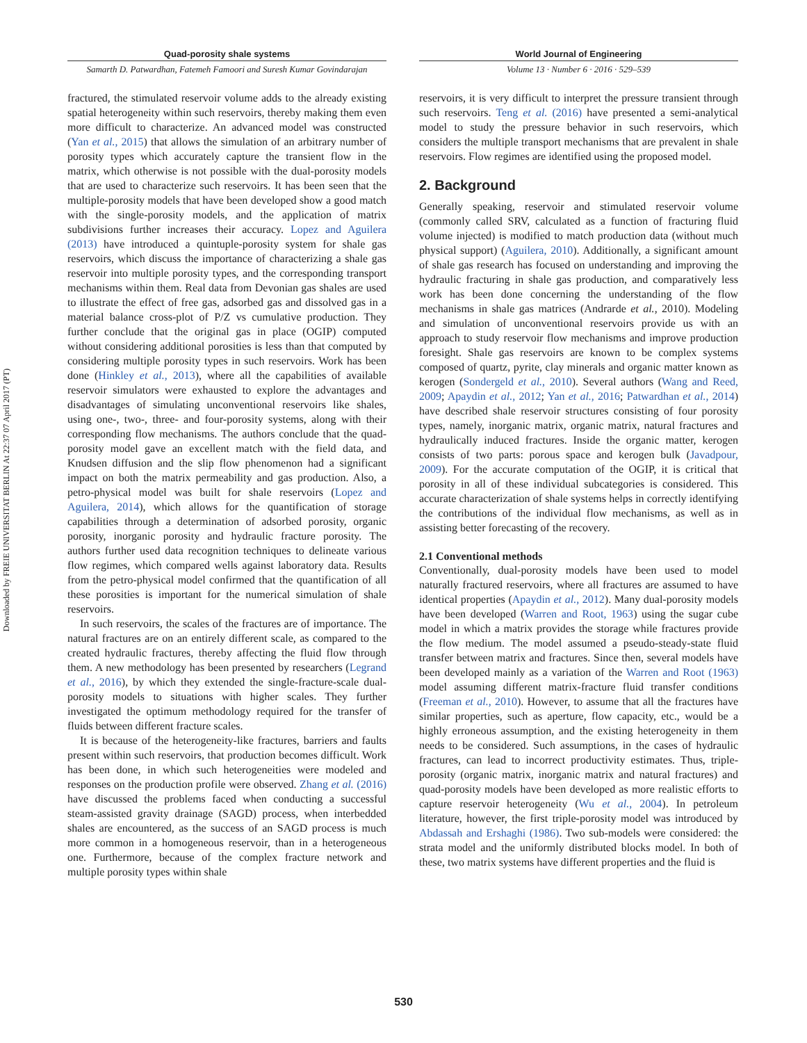Downloaded by FREIE UNIVERSITAT BERLIN At 22:37 07 April 2017 (PT)
Quad-porosity shale systems
Samarth D. Patwardhan, Fatemeh Famoori and Suresh Kumar Govindarajan
fractured, the stimulated reservoir volume adds to the already existing spatial heterogeneity within such reservoirs, thereby making them even more difficult to characterize. An advanced model was constructed (Yan et al., 2015) that allows the simulation of an arbitrary number of porosity types which accurately capture the transient flow in the matrix, which otherwise is not possible with the dual-porosity models that are used to characterize such reservoirs. It has been seen that the multiple-porosity models that have been developed show a good match with the single-porosity models, and the application of matrix subdivisions further increases their accuracy. Lopez and Aguilera (2013) have introduced a quintuple-porosity system for shale gas reservoirs, which discuss the importance of characterizing a shale gas reservoir into multiple porosity types, and the corresponding transport mechanisms within them. Real data from Devonian gas shales are used to illustrate the effect of free gas, adsorbed gas and dissolved gas in a material balance cross-plot of P/Z vs cumulative production. They further conclude that the original gas in place (OGIP) computed without considering additional porosities is less than that computed by considering multiple porosity types in such reservoirs. Work has been done (Hinkley et al., 2013), where all the capabilities of available reservoir simulators were exhausted to explore the advantages and disadvantages of simulating unconventional reservoirs like shales, using one-, two-, three- and four-porosity systems, along with their corresponding flow mechanisms. The authors conclude that the quad-porosity model gave an excellent match with the field data, and Knudsen diffusion and the slip flow phenomenon had a significant impact on both the matrix permeability and gas production. Also, a petro-physical model was built for shale reservoirs (Lopez and Aguilera, 2014), which allows for the quantification of storage capabilities through a determination of adsorbed porosity, organic porosity, inorganic porosity and hydraulic fracture porosity. The authors further used data recognition techniques to delineate various flow regimes, which compared wells against laboratory data. Results from the petro-physical model confirmed that the quantification of all these porosities is important for the numerical simulation of shale reservoirs.
In such reservoirs, the scales of the fractures are of importance. The natural fractures are on an entirely different scale, as compared to the created hydraulic fractures, thereby affecting the fluid flow through them. A new methodology has been presented by researchers (Legrand et al., 2016), by which they extended the single-fracture-scale dual-porosity models to situations with higher scales. They further investigated the optimum methodology required for the transfer of fluids between different fracture scales.
It is because of the heterogeneity-like fractures, barriers and faults present within such reservoirs, that production becomes difficult. Work has been done, in which such heterogeneities were modeled and responses on the production profile were observed. Zhang et al. (2016) have discussed the problems faced when conducting a successful steam-assisted gravity drainage (SAGD) process, when interbedded shales are encountered, as the success of an SAGD process is much more common in a homogeneous reservoir, than in a heterogeneous one. Furthermore, because of the complex fracture network and multiple porosity types within shale
World Journal of Engineering
Volume 13 · Number 6 · 2016 · 529–539
reservoirs, it is very difficult to interpret the pressure transient through such reservoirs. Teng et al. (2016) have presented a semi-analytical model to study the pressure behavior in such reservoirs, which considers the multiple transport mechanisms that are prevalent in shale reservoirs. Flow regimes are identified using the proposed model.
2. Background
Generally speaking, reservoir and stimulated reservoir volume (commonly called SRV, calculated as a function of fracturing fluid volume injected) is modified to match production data (without much physical support) (Aguilera, 2010). Additionally, a significant amount of shale gas research has focused on understanding and improving the hydraulic fracturing in shale gas production, and comparatively less work has been done concerning the understanding of the flow mechanisms in shale gas matrices (Andrarde et al., 2010). Modeling and simulation of unconventional reservoirs provide us with an approach to study reservoir flow mechanisms and improve production foresight. Shale gas reservoirs are known to be complex systems composed of quartz, pyrite, clay minerals and organic matter known as kerogen (Sondergeld et al., 2010). Several authors (Wang and Reed, 2009; Apaydin et al., 2012; Yan et al., 2016; Patwardhan et al., 2014) have described shale reservoir structures consisting of four porosity types, namely, inorganic matrix, organic matrix, natural fractures and hydraulically induced fractures. Inside the organic matter, kerogen consists of two parts: porous space and kerogen bulk (Javadpour, 2009). For the accurate computation of the OGIP, it is critical that porosity in all of these individual subcategories is considered. This accurate characterization of shale systems helps in correctly identifying the contributions of the individual flow mechanisms, as well as in assisting better forecasting of the recovery.
2.1 Conventional methods
Conventionally, dual-porosity models have been used to model naturally fractured reservoirs, where all fractures are assumed to have identical properties (Apaydin et al., 2012). Many dual-porosity models have been developed (Warren and Root, 1963) using the sugar cube model in which a matrix provides the storage while fractures provide the flow medium. The model assumed a pseudo-steady-state fluid transfer between matrix and fractures. Since then, several models have been developed mainly as a variation of the Warren and Root (1963) model assuming different matrix-fracture fluid transfer conditions (Freeman et al., 2010). However, to assume that all the fractures have similar properties, such as aperture, flow capacity, etc., would be a highly erroneous assumption, and the existing heterogeneity in them needs to be considered. Such assumptions, in the cases of hydraulic fractures, can lead to incorrect productivity estimates. Thus, triple-porosity (organic matrix, inorganic matrix and natural fractures) and quad-porosity models have been developed as more realistic efforts to capture reservoir heterogeneity (Wu et al., 2004). In petroleum literature, however, the first triple-porosity model was introduced by Abdassah and Ershaghi (1986). Two sub-models were considered: the strata model and the uniformly distributed blocks model. In both of these, two matrix systems have different properties and the fluid is
530